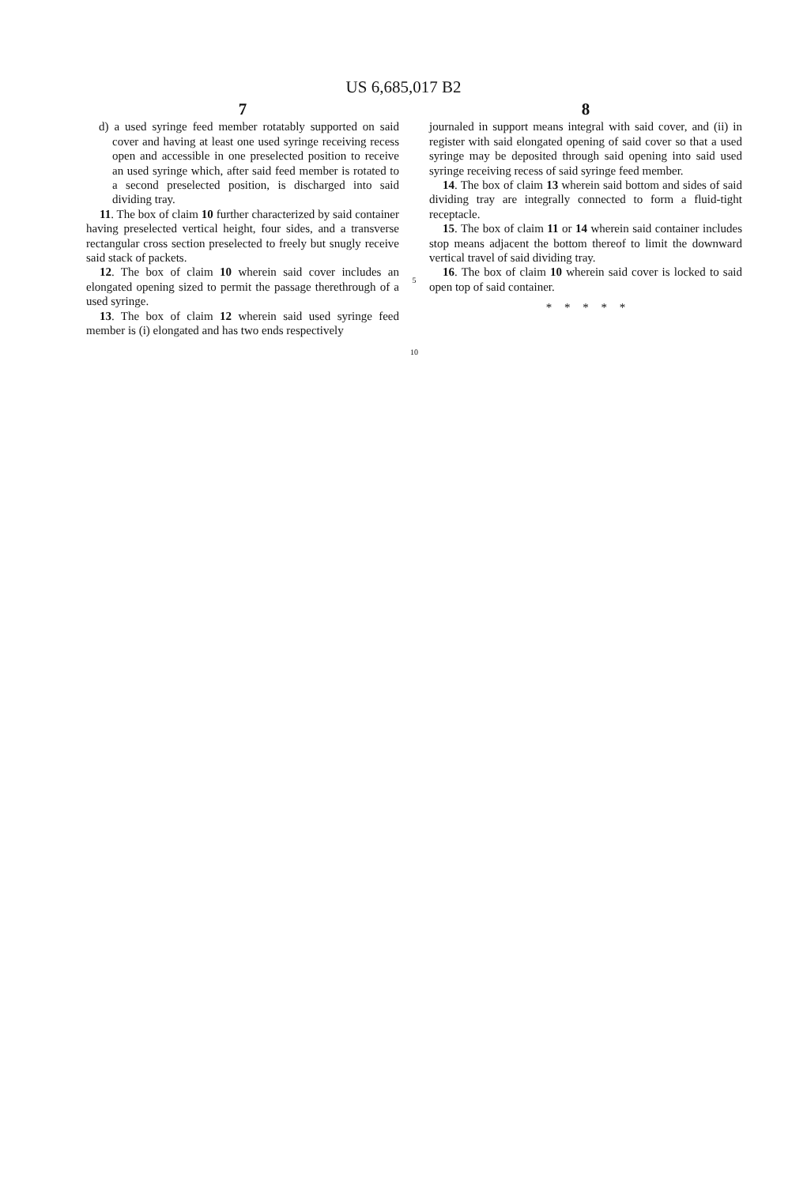US 6,685,017 B2
7
d) a used syringe feed member rotatably supported on said cover and having at least one used syringe receiving recess open and accessible in one preselected position to receive an used syringe which, after said feed member is rotated to a second preselected position, is discharged into said dividing tray.
11. The box of claim 10 further characterized by said container having preselected vertical height, four sides, and a transverse rectangular cross section preselected to freely but snugly receive said stack of packets.
12. The box of claim 10 wherein said cover includes an elongated opening sized to permit the passage therethrough of a used syringe.
13. The box of claim 12 wherein said used syringe feed member is (i) elongated and has two ends respectively
5
10
8
journaled in support means integral with said cover, and (ii) in register with said elongated opening of said cover so that a used syringe may be deposited through said opening into said used syringe receiving recess of said syringe feed member.
14. The box of claim 13 wherein said bottom and sides of said dividing tray are integrally connected to form a fluid-tight receptacle.
15. The box of claim 11 or 14 wherein said container includes stop means adjacent the bottom thereof to limit the downward vertical travel of said dividing tray.
16. The box of claim 10 wherein said cover is locked to said open top of said container.
* * * * *